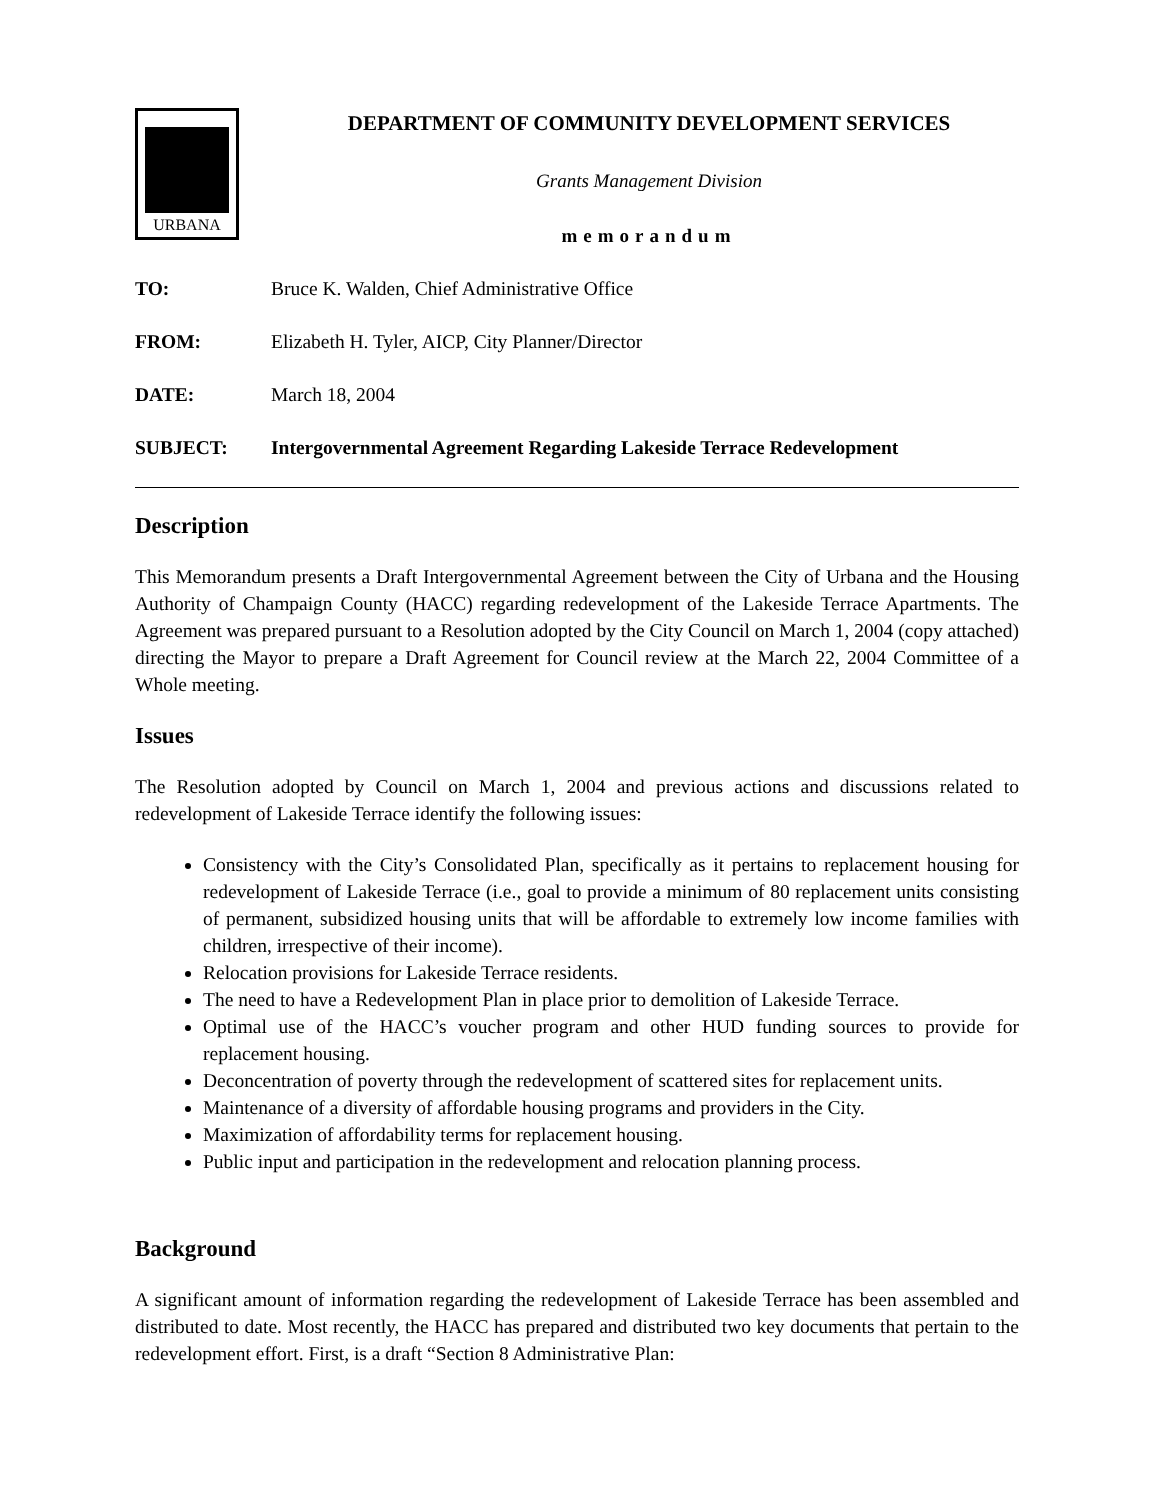URBANA
DEPARTMENT OF COMMUNITY DEVELOPMENT SERVICES
Grants Management Division
memorandum
TO: Bruce K. Walden, Chief Administrative Office
FROM: Elizabeth H. Tyler, AICP, City Planner/Director
DATE: March 18, 2004
SUBJECT: Intergovernmental Agreement Regarding Lakeside Terrace Redevelopment
Description
This Memorandum presents a Draft Intergovernmental Agreement between the City of Urbana and the Housing Authority of Champaign County (HACC) regarding redevelopment of the Lakeside Terrace Apartments. The Agreement was prepared pursuant to a Resolution adopted by the City Council on March 1, 2004 (copy attached) directing the Mayor to prepare a Draft Agreement for Council review at the March 22, 2004 Committee of a Whole meeting.
Issues
The Resolution adopted by Council on March 1, 2004 and previous actions and discussions related to redevelopment of Lakeside Terrace identify the following issues:
Consistency with the City’s Consolidated Plan, specifically as it pertains to replacement housing for redevelopment of Lakeside Terrace (i.e., goal to provide a minimum of 80 replacement units consisting of permanent, subsidized housing units that will be affordable to extremely low income families with children, irrespective of their income).
Relocation provisions for Lakeside Terrace residents.
The need to have a Redevelopment Plan in place prior to demolition of Lakeside Terrace.
Optimal use of the HACC’s voucher program and other HUD funding sources to provide for replacement housing.
Deconcentration of poverty through the redevelopment of scattered sites for replacement units.
Maintenance of a diversity of affordable housing programs and providers in the City.
Maximization of affordability terms for replacement housing.
Public input and participation in the redevelopment and relocation planning process.
Background
A significant amount of information regarding the redevelopment of Lakeside Terrace has been assembled and distributed to date. Most recently, the HACC has prepared and distributed two key documents that pertain to the redevelopment effort. First, is a draft “Section 8 Administrative Plan: